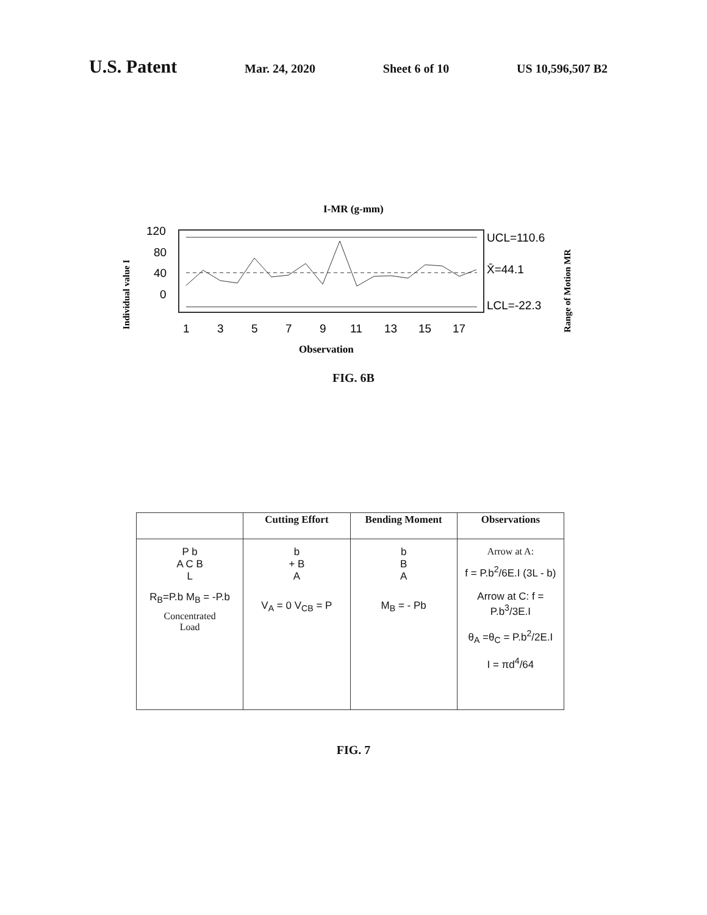U.S. Patent
Mar. 24, 2020 Sheet 6 of 10 US 10,596,507 B2
I-MR (g-mm)
Individual value I
Range of Motion MR
120
80
40
0
1
3
5
7
9
11
13
15
17
UCL=110.6
X̄=44.1
LCL=-22.3
Observation
FIG. 6B
| | Cutting Effort | Bending Moment | Observations |
| --- | --- | --- | --- |
| P b A C B L R<sub>B</sub>=P.b M<sub>B</sub> = -P.b Concentrated Load | b + B A V<sub>A</sub> = 0 V<sub>CB</sub> = P | b B A M<sub>B</sub> = - Pb | Arrow at A: f = P.b<sup>2</sup>/6E.I (3L - b) Arrow at C: f = P.b<sup>3</sup>/3E.I θ<sub>A</sub> =θ<sub>C</sub> = P.b<sup>2</sup>/2E.I I = πd<sup>4</sup>/64 |
FIG. 7